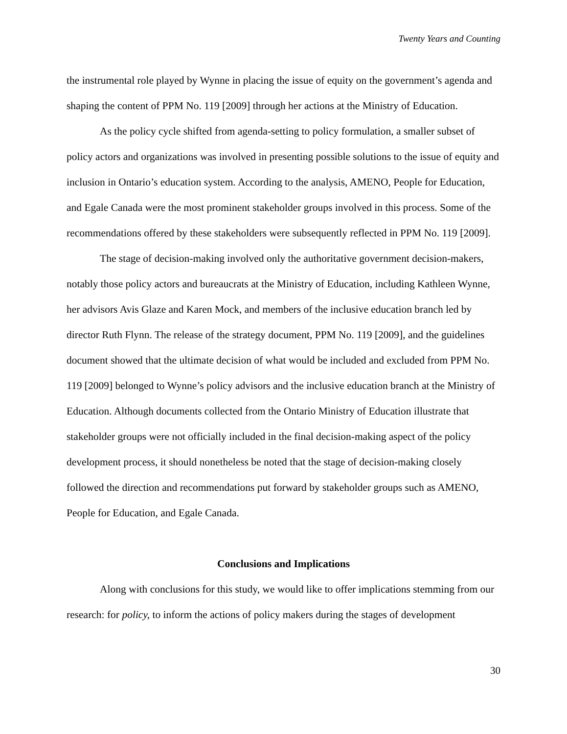Twenty Years and Counting
the instrumental role played by Wynne in placing the issue of equity on the government’s agenda and shaping the content of PPM No. 119 [2009] through her actions at the Ministry of Education.
As the policy cycle shifted from agenda-setting to policy formulation, a smaller subset of policy actors and organizations was involved in presenting possible solutions to the issue of equity and inclusion in Ontario’s education system. According to the analysis, AMENO, People for Education, and Egale Canada were the most prominent stakeholder groups involved in this process. Some of the recommendations offered by these stakeholders were subsequently reflected in PPM No. 119 [2009].
The stage of decision-making involved only the authoritative government decision-makers, notably those policy actors and bureaucrats at the Ministry of Education, including Kathleen Wynne, her advisors Avis Glaze and Karen Mock, and members of the inclusive education branch led by director Ruth Flynn. The release of the strategy document, PPM No. 119 [2009], and the guidelines document showed that the ultimate decision of what would be included and excluded from PPM No. 119 [2009] belonged to Wynne’s policy advisors and the inclusive education branch at the Ministry of Education. Although documents collected from the Ontario Ministry of Education illustrate that stakeholder groups were not officially included in the final decision-making aspect of the policy development process, it should nonetheless be noted that the stage of decision-making closely followed the direction and recommendations put forward by stakeholder groups such as AMENO, People for Education, and Egale Canada.
Conclusions and Implications
Along with conclusions for this study, we would like to offer implications stemming from our research: for policy, to inform the actions of policy makers during the stages of development
30